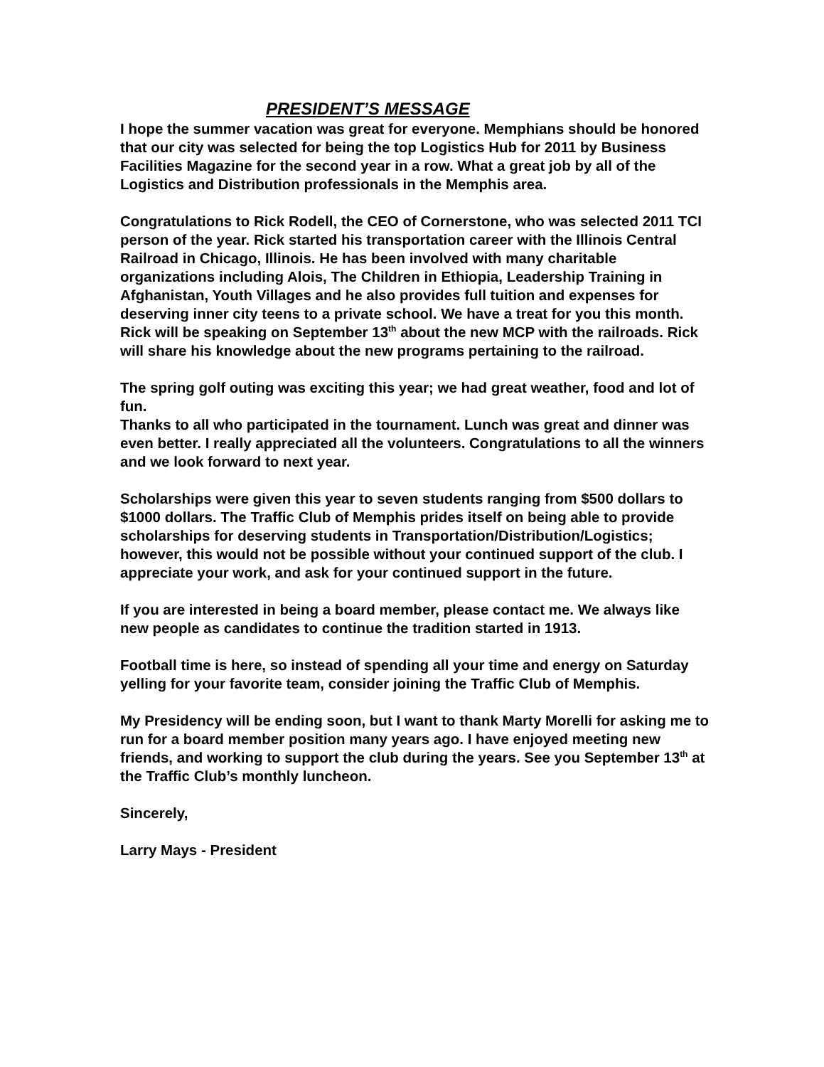PRESIDENT’S MESSAGE
I hope the summer vacation was great for everyone. Memphians should be honored that our city was selected for being the top Logistics Hub for 2011 by Business Facilities Magazine for the second year in a row. What a great job by all of the Logistics and Distribution professionals in the Memphis area.
Congratulations to Rick Rodell, the CEO of Cornerstone, who was selected 2011 TCI person of the year. Rick started his transportation career with the Illinois Central Railroad in Chicago, Illinois. He has been involved with many charitable organizations including Alois, The Children in Ethiopia, Leadership Training in Afghanistan, Youth Villages and he also provides full tuition and expenses for deserving inner city teens to a private school. We have a treat for you this month. Rick will be speaking on September 13<sup>th</sup> about the new MCP with the railroads. Rick will share his knowledge about the new programs pertaining to the railroad.
The spring golf outing was exciting this year; we had great weather, food and lot of fun.
Thanks to all who participated in the tournament. Lunch was great and dinner was even better. I really appreciated all the volunteers. Congratulations to all the winners and we look forward to next year.
Scholarships were given this year to seven students ranging from $500 dollars to $1000 dollars. The Traffic Club of Memphis prides itself on being able to provide scholarships for deserving students in Transportation/Distribution/Logistics; however, this would not be possible without your continued support of the club. I appreciate your work, and ask for your continued support in the future.
If you are interested in being a board member, please contact me. We always like new people as candidates to continue the tradition started in 1913.
Football time is here, so instead of spending all your time and energy on Saturday yelling for your favorite team, consider joining the Traffic Club of Memphis.
My Presidency will be ending soon, but I want to thank Marty Morelli for asking me to run for a board member position many years ago. I have enjoyed meeting new friends, and working to support the club during the years. See you September 13<sup>th</sup> at the Traffic Club’s monthly luncheon.
Sincerely,
Larry Mays - President